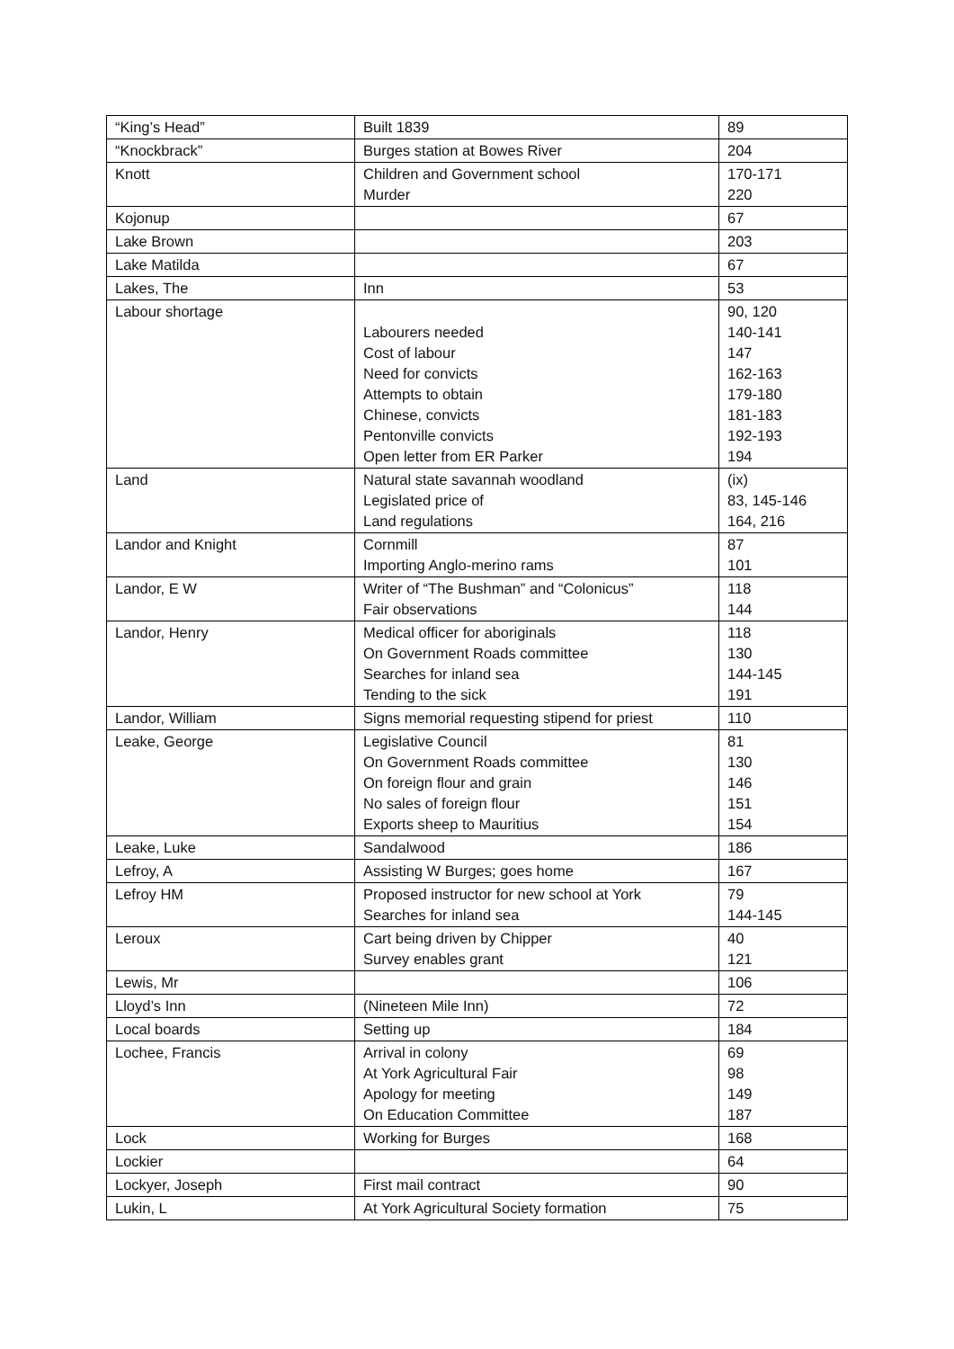| “King’s Head” | Built 1839 | 89 |
| “Knockbrack” | Burges station at Bowes River | 204 |
| Knott | Children and Government school Murder | 170-171 220 |
| Kojonup | | 67 |
| Lake Brown | | 203 |
| Lake Matilda | | 67 |
| Lakes, The | Inn | 53 |
| Labour shortage | Labourers needed Cost of labour Need for convicts Attempts to obtain Chinese, convicts Pentonville convicts Open letter from ER Parker | 90, 120 140-141 147 162-163 179-180 181-183 192-193 194 |
| Land | Natural state savannah woodland Legislated price of Land regulations | (ix) 83, 145-146 164, 216 |
| Landor and Knight | Cornmill Importing Anglo-merino rams | 87 101 |
| Landor, E W | Writer of “The Bushman” and “Colonicus” Fair observations | 118 144 |
| Landor, Henry | Medical officer for aboriginals On Government Roads committee Searches for inland sea Tending to the sick | 118 130 144-145 191 |
| Landor, William | Signs memorial requesting stipend for priest | 110 |
| Leake, George | Legislative Council On Government Roads committee On foreign flour and grain No sales of foreign flour Exports sheep to Mauritius | 81 130 146 151 154 |
| Leake, Luke | Sandalwood | 186 |
| Lefroy, A | Assisting W Burges; goes home | 167 |
| Lefroy HM | Proposed instructor for new school at York Searches for inland sea | 79 144-145 |
| Leroux | Cart being driven by Chipper Survey enables grant | 40 121 |
| Lewis, Mr | | 106 |
| Lloyd’s Inn | (Nineteen Mile Inn) | 72 |
| Local boards | Setting up | 184 |
| Lochee, Francis | Arrival in colony At York Agricultural Fair Apology for meeting On Education Committee | 69 98 149 187 |
| Lock | Working for Burges | 168 |
| Lockier | | 64 |
| Lockyer, Joseph | First mail contract | 90 |
| Lukin, L | At York Agricultural Society formation | 75 |